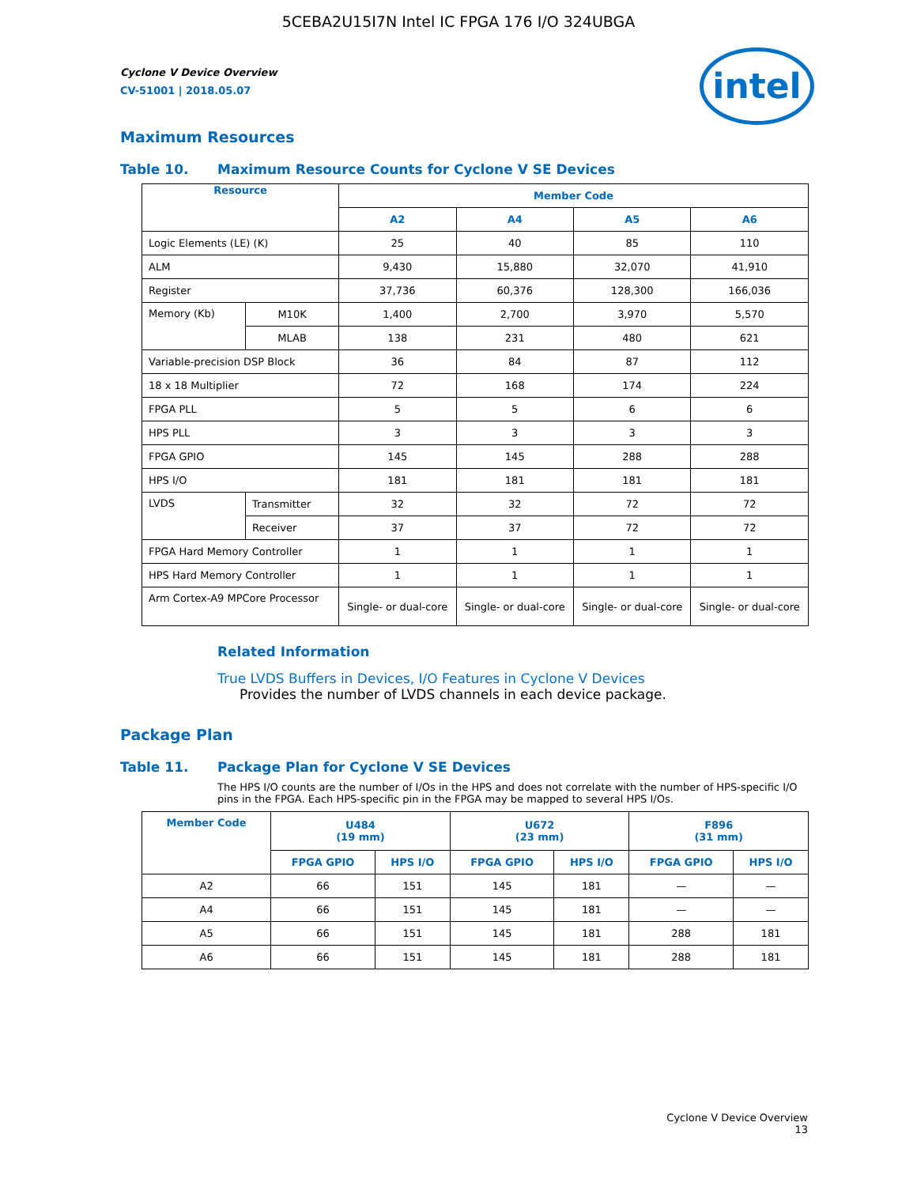5CEBA2U15I7N Intel IC FPGA 176 I/O 324UBGA
intel
Cyclone V Device Overview
CV-51001 | 2018.05.07
Maximum Resources
Table 10. Maximum Resource Counts for Cyclone V SE Devices
| Resource | | Member Code | | | |
| --- | --- | --- | --- | --- | --- |
| | | A2 | A4 | A5 | A6 |
| Logic Elements (LE) (K) | | 25 | 40 | 85 | 110 |
| ALM | | 9,430 | 15,880 | 32,070 | 41,910 |
| Register | | 37,736 | 60,376 | 128,300 | 166,036 |
| Memory (Kb) | M10K | 1,400 | 2,700 | 3,970 | 5,570 |
| | MLAB | 138 | 231 | 480 | 621 |
| Variable-precision DSP Block | | 36 | 84 | 87 | 112 |
| 18 x 18 Multiplier | | 72 | 168 | 174 | 224 |
| FPGA PLL | | 5 | 5 | 6 | 6 |
| HPS PLL | | 3 | 3 | 3 | 3 |
| FPGA GPIO | | 145 | 145 | 288 | 288 |
| HPS I/O | | 181 | 181 | 181 | 181 |
| LVDS | Transmitter | 32 | 32 | 72 | 72 |
| | Receiver | 37 | 37 | 72 | 72 |
| FPGA Hard Memory Controller | | 1 | 1 | 1 | 1 |
| HPS Hard Memory Controller | | 1 | 1 | 1 | 1 |
| Arm Cortex-A9 MPCore Processor | | Single- or dual-core | Single- or dual-core | Single- or dual-core | Single- or dual-core |
Related Information
True LVDS Buffers in Devices, I/O Features in Cyclone V Devices
Provides the number of LVDS channels in each device package.
Package Plan
Table 11. Package Plan for Cyclone V SE Devices
The HPS I/O counts are the number of I/Os in the HPS and does not correlate with the number of HPS-specific I/O pins in the FPGA. Each HPS-specific pin in the FPGA may be mapped to several HPS I/Os.
| Member Code | U484 (19 mm) | | U672 (23 mm) | | F896 (31 mm) | |
| --- | --- | --- | --- | --- | --- | --- |
| | FPGA GPIO | HPS I/O | FPGA GPIO | HPS I/O | FPGA GPIO | HPS I/O |
| A2 | 66 | 151 | 145 | 181 | — | — |
| A4 | 66 | 151 | 145 | 181 | — | — |
| A5 | 66 | 151 | 145 | 181 | 288 | 181 |
| A6 | 66 | 151 | 145 | 181 | 288 | 181 |
Cyclone V Device Overview
13